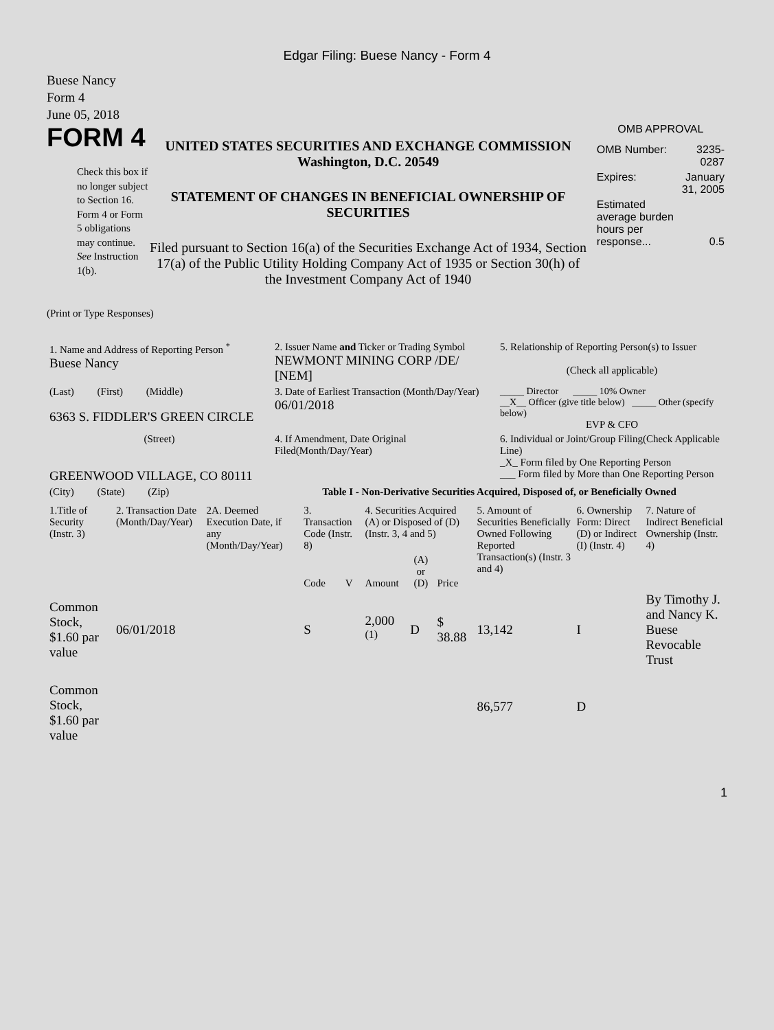Edgar Filing: Buese Nancy - Form 4
Buese Nancy
Form 4
June 05, 2018
FORM 4
Check this box if no longer subject to Section 16. Form 4 or Form 5 obligations may continue. See Instruction 1(b).
UNITED STATES SECURITIES AND EXCHANGE COMMISSION
Washington, D.C. 20549
STATEMENT OF CHANGES IN BENEFICIAL OWNERSHIP OF SECURITIES
Filed pursuant to Section 16(a) of the Securities Exchange Act of 1934, Section 17(a) of the Public Utility Holding Company Act of 1935 or Section 30(h) of the Investment Company Act of 1940
OMB APPROVAL
| OMB Number: | 3235-0287 |
| Expires: | January 31, 2005 |
| Estimated average burden hours per response... | 0.5 |
(Print or Type Responses)
| 1. Name and Address of Reporting Person <sup>*</sup> Buese Nancy | 2. Issuer Name and Ticker or Trading Symbol NEWMONT MINING CORP /DE/ [NEM] | 5. Relationship of Reporting Person(s) to Issuer (Check all applicable) |
| (Last) (First) (Middle) 6363 S. FIDDLER'S GREEN CIRCLE | 3. Date of Earliest Transaction (Month/Day/Year) 06/01/2018 | _____ Director _____ 10% Owner __X__ Officer (give title below) _____ Other (specify below) EVP & CFO |
| (Street) GREENWOOD VILLAGE, CO 80111 | 4. If Amendment, Date Original Filed(Month/Day/Year) | 6. Individual or Joint/Group Filing(Check Applicable Line) _X_ Form filed by One Reporting Person ___ Form filed by More than One Reporting Person |
| (City) (State) (Zip) | Table I - Non-Derivative Securities Acquired, Disposed of, or Beneficially Owned | |
| 1.Title of Security (Instr. 3) | 2. Transaction Date (Month/Day/Year) | 2A. Deemed Execution Date, if any (Month/Day/Year) | 3. Transaction Code (Instr. 8) | | 4. Securities Acquired (A) or Disposed of (D) (Instr. 3, 4 and 5) | | | 5. Amount of Securities Beneficially Owned Following Reported Transaction(s) (Instr. 3 and 4) | 6. Ownership Form: Direct (D) or Indirect (I) (Instr. 4) | 7. Nature of Indirect Beneficial Ownership (Instr. 4) |
| --- | --- | --- | --- | --- | --- | --- | --- | --- | --- | --- |
| | | | Code | V | Amount | (A) or (D) | Price | | | |
| Common Stock, $1.60 par value | 06/01/2018 | | S | | 2,000 <sup>(1)</sup> | D | $ 38.88 | 13,142 | I | By Timothy J. and Nancy K. Buese Revocable Trust |
| Common Stock, $1.60 par value | | | | | | | | 86,577 | D | |
1